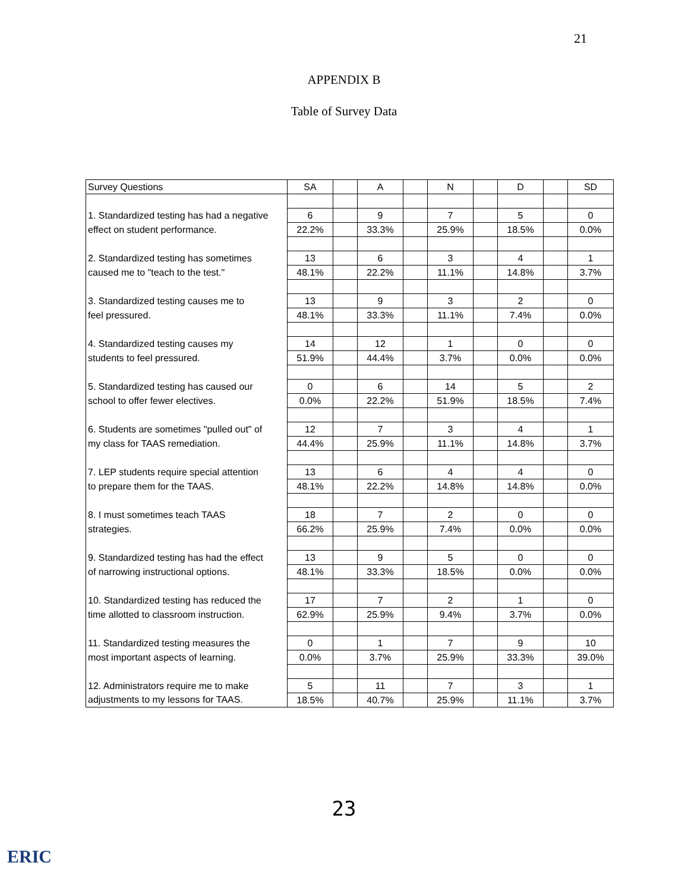21
APPENDIX B
Table of Survey Data
| Survey Questions | SA | | A | | N | | D | | SD |
| --- | --- | --- | --- | --- | --- | --- | --- | --- | --- |
| 1. Standardized testing has had a negative | 6 | | 9 | | 7 | | 5 | | 0 |
| effect on student performance. | 22.2% | | 33.3% | | 25.9% | | 18.5% | | 0.0% |
| 2. Standardized testing has sometimes | 13 | | 6 | | 3 | | 4 | | 1 |
| caused me to "teach to the test." | 48.1% | | 22.2% | | 11.1% | | 14.8% | | 3.7% |
| 3. Standardized testing causes me to | 13 | | 9 | | 3 | | 2 | | 0 |
| feel pressured. | 48.1% | | 33.3% | | 11.1% | | 7.4% | | 0.0% |
| 4. Standardized testing causes my | 14 | | 12 | | 1 | | 0 | | 0 |
| students to feel pressured. | 51.9% | | 44.4% | | 3.7% | | 0.0% | | 0.0% |
| 5. Standardized testing has caused our | 0 | | 6 | | 14 | | 5 | | 2 |
| school to offer fewer electives. | 0.0% | | 22.2% | | 51.9% | | 18.5% | | 7.4% |
| 6. Students are sometimes "pulled out" of | 12 | | 7 | | 3 | | 4 | | 1 |
| my class for TAAS remediation. | 44.4% | | 25.9% | | 11.1% | | 14.8% | | 3.7% |
| 7. LEP students require special attention | 13 | | 6 | | 4 | | 4 | | 0 |
| to prepare them for the TAAS. | 48.1% | | 22.2% | | 14.8% | | 14.8% | | 0.0% |
| 8. I must sometimes teach TAAS | 18 | | 7 | | 2 | | 0 | | 0 |
| strategies. | 66.2% | | 25.9% | | 7.4% | | 0.0% | | 0.0% |
| 9. Standardized testing has had the effect | 13 | | 9 | | 5 | | 0 | | 0 |
| of narrowing instructional options. | 48.1% | | 33.3% | | 18.5% | | 0.0% | | 0.0% |
| 10. Standardized testing has reduced the | 17 | | 7 | | 2 | | 1 | | 0 |
| time allotted to classroom instruction. | 62.9% | | 25.9% | | 9.4% | | 3.7% | | 0.0% |
| 11. Standardized testing measures the | 0 | | 1 | | 7 | | 9 | | 10 |
| most important aspects of learning. | 0.0% | | 3.7% | | 25.9% | | 33.3% | | 39.0% |
| 12. Administrators require me to make | 5 | | 11 | | 7 | | 3 | | 1 |
| adjustments to my lessons for TAAS. | 18.5% | | 40.7% | | 25.9% | | 11.1% | | 3.7% |
23
ERIC